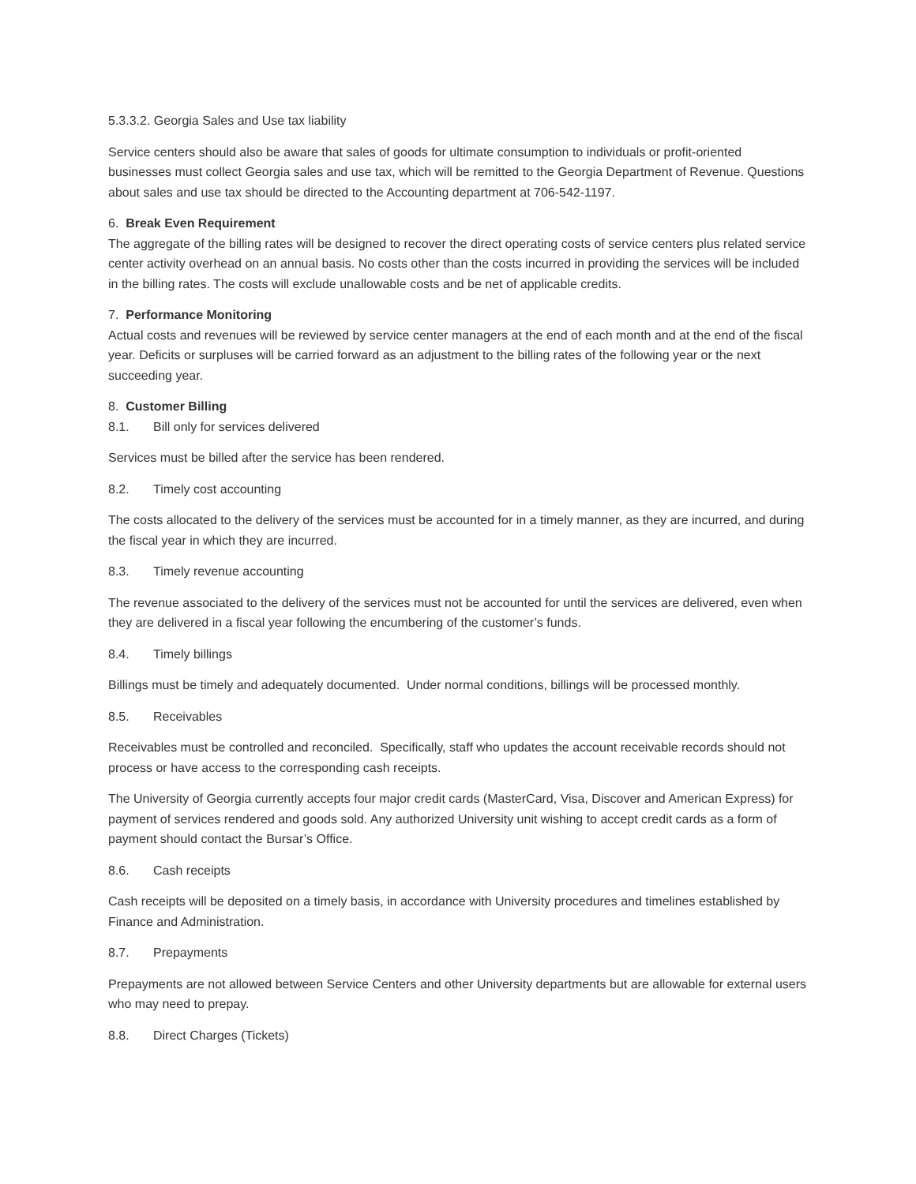5.3.3.2. Georgia Sales and Use tax liability
Service centers should also be aware that sales of goods for ultimate consumption to individuals or profit-oriented businesses must collect Georgia sales and use tax, which will be remitted to the Georgia Department of Revenue. Questions about sales and use tax should be directed to the Accounting department at 706-542-1197.
6. Break Even Requirement
The aggregate of the billing rates will be designed to recover the direct operating costs of service centers plus related service center activity overhead on an annual basis. No costs other than the costs incurred in providing the services will be included in the billing rates. The costs will exclude unallowable costs and be net of applicable credits.
7. Performance Monitoring
Actual costs and revenues will be reviewed by service center managers at the end of each month and at the end of the fiscal year. Deficits or surpluses will be carried forward as an adjustment to the billing rates of the following year or the next succeeding year.
8. Customer Billing
8.1. Bill only for services delivered
Services must be billed after the service has been rendered.
8.2. Timely cost accounting
The costs allocated to the delivery of the services must be accounted for in a timely manner, as they are incurred, and during the fiscal year in which they are incurred.
8.3. Timely revenue accounting
The revenue associated to the delivery of the services must not be accounted for until the services are delivered, even when they are delivered in a fiscal year following the encumbering of the customer’s funds.
8.4. Timely billings
Billings must be timely and adequately documented. Under normal conditions, billings will be processed monthly.
8.5. Receivables
Receivables must be controlled and reconciled. Specifically, staff who updates the account receivable records should not process or have access to the corresponding cash receipts.
The University of Georgia currently accepts four major credit cards (MasterCard, Visa, Discover and American Express) for payment of services rendered and goods sold. Any authorized University unit wishing to accept credit cards as a form of payment should contact the Bursar’s Office.
8.6. Cash receipts
Cash receipts will be deposited on a timely basis, in accordance with University procedures and timelines established by Finance and Administration.
8.7. Prepayments
Prepayments are not allowed between Service Centers and other University departments but are allowable for external users who may need to prepay.
8.8. Direct Charges (Tickets)